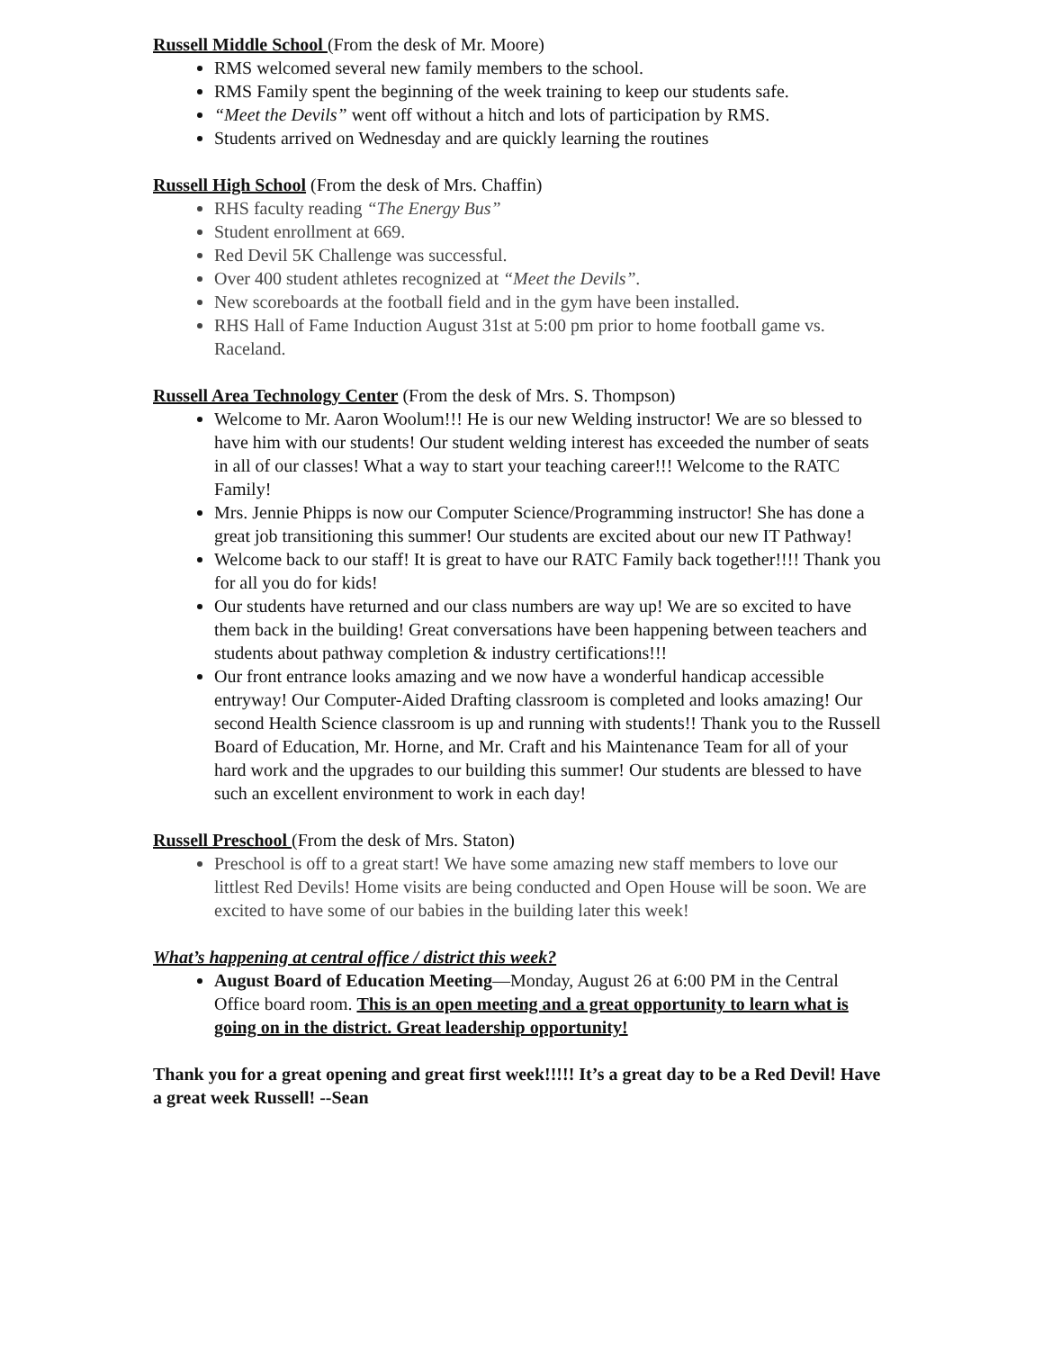Russell Middle School (From the desk of Mr. Moore)
RMS welcomed several new family members to the school.
RMS Family spent the beginning of the week training to keep our students safe.
“Meet the Devils” went off without a hitch and lots of participation by RMS.
Students arrived on Wednesday and are quickly learning the routines
Russell High School (From the desk of Mrs. Chaffin)
RHS faculty reading “The Energy Bus”
Student enrollment at 669.
Red Devil 5K Challenge was successful.
Over 400 student athletes recognized at “Meet the Devils”.
New scoreboards at the football field and in the gym have been installed.
RHS Hall of Fame Induction August 31st at 5:00 pm prior to home football game vs. Raceland.
Russell Area Technology Center (From the desk of Mrs. S. Thompson)
Welcome to Mr. Aaron Woolum!!! He is our new Welding instructor! We are so blessed to have him with our students! Our student welding interest has exceeded the number of seats in all of our classes! What a way to start your teaching career!!! Welcome to the RATC Family!
Mrs. Jennie Phipps is now our Computer Science/Programming instructor! She has done a great job transitioning this summer! Our students are excited about our new IT Pathway!
Welcome back to our staff! It is great to have our RATC Family back together!!!! Thank you for all you do for kids!
Our students have returned and our class numbers are way up! We are so excited to have them back in the building! Great conversations have been happening between teachers and students about pathway completion & industry certifications!!!
Our front entrance looks amazing and we now have a wonderful handicap accessible entryway! Our Computer-Aided Drafting classroom is completed and looks amazing! Our second Health Science classroom is up and running with students!! Thank you to the Russell Board of Education, Mr. Horne, and Mr. Craft and his Maintenance Team for all of your hard work and the upgrades to our building this summer! Our students are blessed to have such an excellent environment to work in each day!
Russell Preschool (From the desk of Mrs. Staton)
Preschool is off to a great start! We have some amazing new staff members to love our littlest Red Devils! Home visits are being conducted and Open House will be soon. We are excited to have some of our babies in the building later this week!
What’s happening at central office / district this week?
August Board of Education Meeting—Monday, August 26 at 6:00 PM in the Central Office board room. This is an open meeting and a great opportunity to learn what is going on in the district. Great leadership opportunity!
Thank you for a great opening and great first week!!!!! It’s a great day to be a Red Devil! Have a great week Russell! --Sean